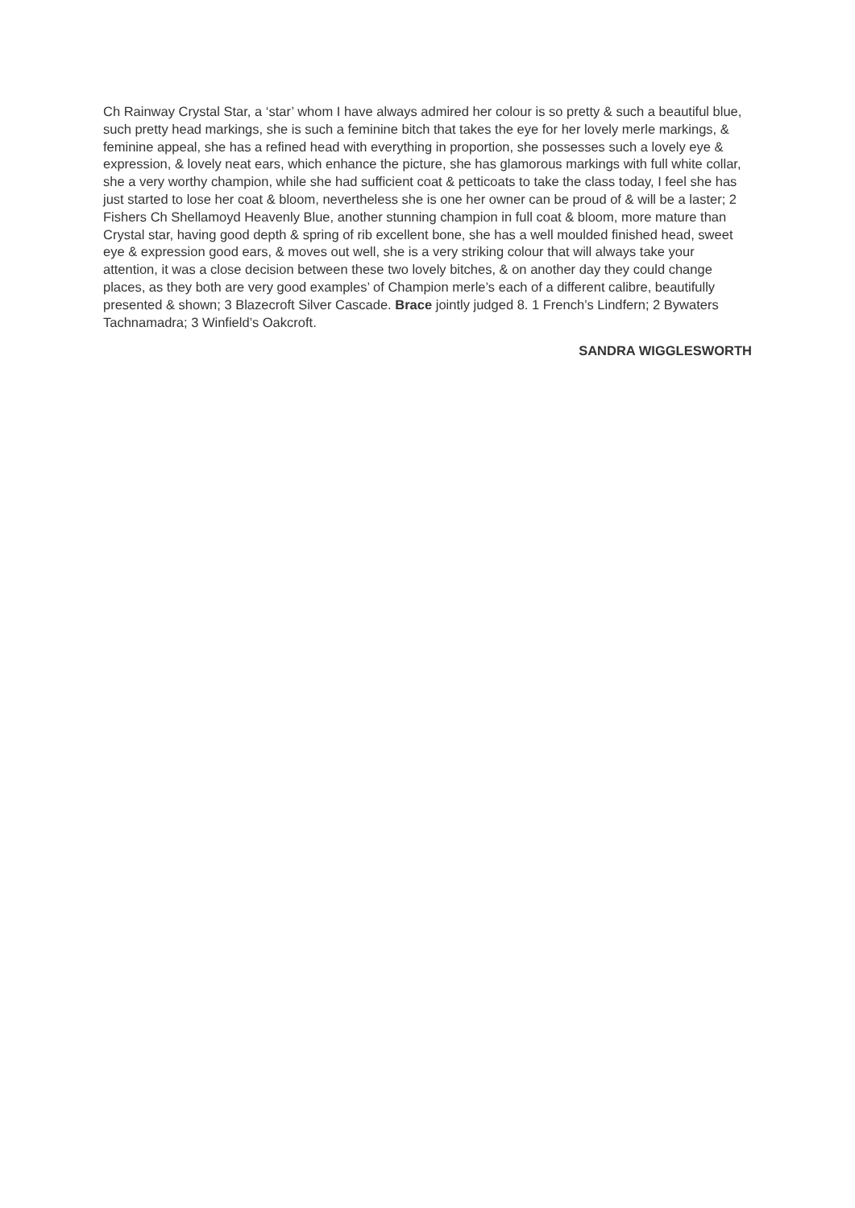Ch Rainway Crystal Star, a ‘star’ whom I have always admired her colour is so pretty & such a beautiful blue, such pretty head markings, she is such a feminine bitch that takes the eye for her lovely merle markings, & feminine appeal, she has a refined head with everything in proportion, she possesses such a lovely eye & expression, & lovely neat ears, which enhance the picture, she has glamorous markings with full white collar, she a very worthy champion, while she had sufficient coat & petticoats to take the class today, I feel she has just started to lose her coat & bloom, nevertheless she is one her owner can be proud of & will be a laster; 2 Fishers Ch Shellamoyd Heavenly Blue, another stunning champion in full coat & bloom, more mature than Crystal star, having good depth & spring of rib excellent bone, she has a well moulded finished head, sweet eye & expression good ears, & moves out well, she is a very striking colour that will always take your attention, it was a close decision between these two lovely bitches, & on another day they could change places, as they both are very good examples’ of Champion merle’s each of a different calibre, beautifully presented & shown; 3 Blazecroft Silver Cascade. Brace jointly judged 8. 1 French’s Lindfern; 2 Bywaters Tachnamadra; 3 Winfield’s Oakcroft.
SANDRA WIGGLESWORTH